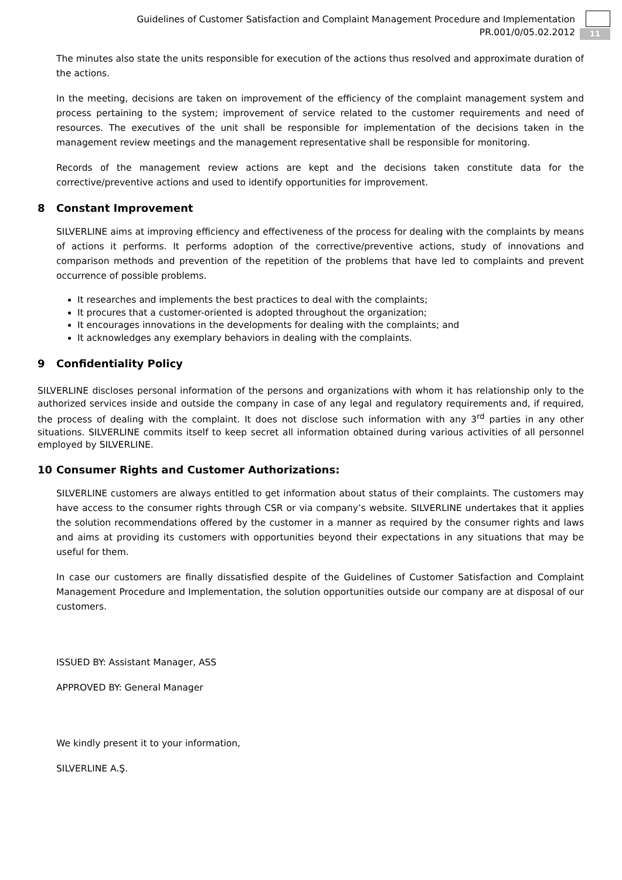Guidelines of Customer Satisfaction and Complaint Management Procedure and Implementation
PR.001/0/05.02.2012
11
The minutes also state the units responsible for execution of the actions thus resolved and approximate duration of the actions.
In the meeting, decisions are taken on improvement of the efficiency of the complaint management system and process pertaining to the system; improvement of service related to the customer requirements and need of resources. The executives of the unit shall be responsible for implementation of the decisions taken in the management review meetings and the management representative shall be responsible for monitoring.
Records of the management review actions are kept and the decisions taken constitute data for the corrective/preventive actions and used to identify opportunities for improvement.
8 Constant Improvement
SILVERLINE aims at improving efficiency and effectiveness of the process for dealing with the complaints by means of actions it performs. It performs adoption of the corrective/preventive actions, study of innovations and comparison methods and prevention of the repetition of the problems that have led to complaints and prevent occurrence of possible problems.
It researches and implements the best practices to deal with the complaints;
It procures that a customer-oriented is adopted throughout the organization;
It encourages innovations in the developments for dealing with the complaints; and
It acknowledges any exemplary behaviors in dealing with the complaints.
9 Confidentiality Policy
SILVERLINE discloses personal information of the persons and organizations with whom it has relationship only to the authorized services inside and outside the company in case of any legal and regulatory requirements and, if required, the process of dealing with the complaint. It does not disclose such information with any 3<sup>rd</sup> parties in any other situations. SILVERLINE commits itself to keep secret all information obtained during various activities of all personnel employed by SILVERLINE.
10 Consumer Rights and Customer Authorizations:
SILVERLINE customers are always entitled to get information about status of their complaints. The customers may have access to the consumer rights through CSR or via company’s website. SILVERLINE undertakes that it applies the solution recommendations offered by the customer in a manner as required by the consumer rights and laws and aims at providing its customers with opportunities beyond their expectations in any situations that may be useful for them.
In case our customers are finally dissatisfied despite of the Guidelines of Customer Satisfaction and Complaint Management Procedure and Implementation, the solution opportunities outside our company are at disposal of our customers.
ISSUED BY: Assistant Manager, ASS
APPROVED BY: General Manager
We kindly present it to your information,
SILVERLINE A.Ş.